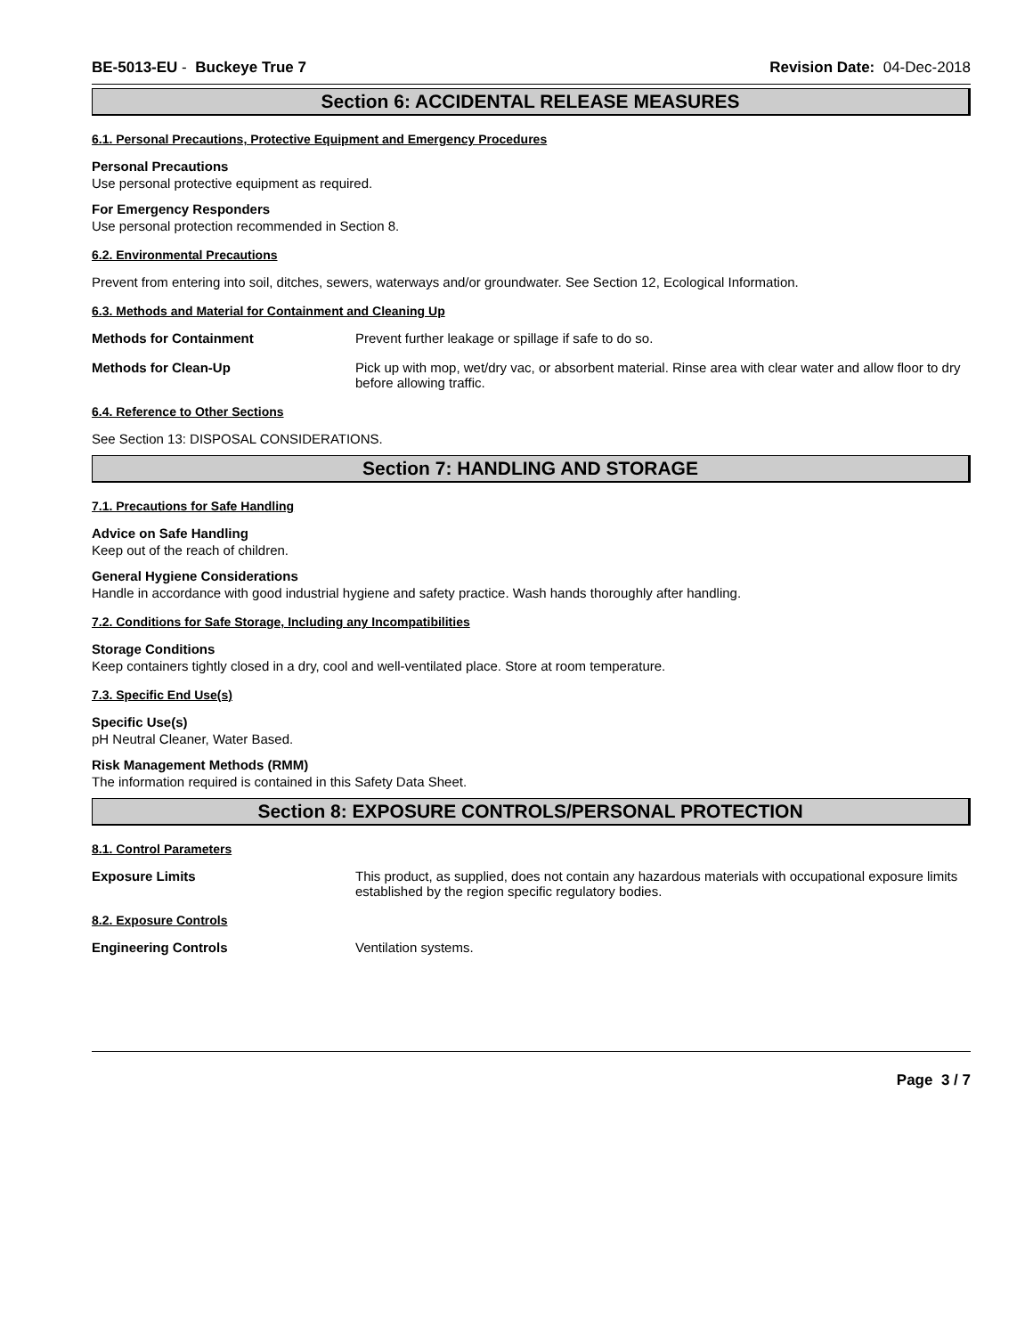BE-5013-EU - Buckeye True 7 Revision Date: 04-Dec-2018
Section 6: ACCIDENTAL RELEASE MEASURES
6.1. Personal Precautions, Protective Equipment and Emergency Procedures
Personal Precautions
Use personal protective equipment as required.
For Emergency Responders
Use personal protection recommended in Section 8.
6.2. Environmental Precautions
Prevent from entering into soil, ditches, sewers, waterways and/or groundwater. See Section 12, Ecological Information.
6.3. Methods and Material for Containment and Cleaning Up
Methods for Containment Prevent further leakage or spillage if safe to do so.
Methods for Clean-Up Pick up with mop, wet/dry vac, or absorbent material. Rinse area with clear water and allow floor to dry before allowing traffic.
6.4. Reference to Other Sections
See Section 13: DISPOSAL CONSIDERATIONS.
Section 7: HANDLING AND STORAGE
7.1. Precautions for Safe Handling
Advice on Safe Handling
Keep out of the reach of children.
General Hygiene Considerations
Handle in accordance with good industrial hygiene and safety practice. Wash hands thoroughly after handling.
7.2. Conditions for Safe Storage, Including any Incompatibilities
Storage Conditions
Keep containers tightly closed in a dry, cool and well-ventilated place. Store at room temperature.
7.3. Specific End Use(s)
Specific Use(s)
pH Neutral Cleaner, Water Based.
Risk Management Methods (RMM)
The information required is contained in this Safety Data Sheet.
Section 8: EXPOSURE CONTROLS/PERSONAL PROTECTION
8.1. Control Parameters
Exposure Limits This product, as supplied, does not contain any hazardous materials with occupational exposure limits established by the region specific regulatory bodies.
8.2. Exposure Controls
Engineering Controls Ventilation systems.
Page 3 / 7